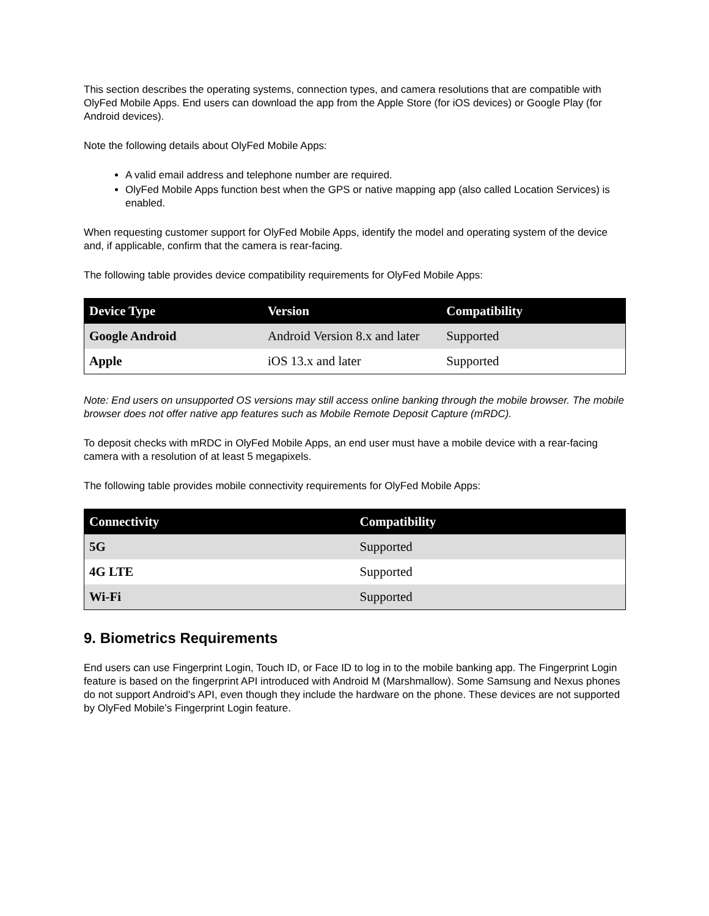This section describes the operating systems, connection types, and camera resolutions that are compatible with OlyFed Mobile Apps. End users can download the app from the Apple Store (for iOS devices) or Google Play (for Android devices).
Note the following details about OlyFed Mobile Apps:
A valid email address and telephone number are required.
OlyFed Mobile Apps function best when the GPS or native mapping app (also called Location Services) is enabled.
When requesting customer support for OlyFed Mobile Apps, identify the model and operating system of the device and, if applicable, confirm that the camera is rear-facing.
The following table provides device compatibility requirements for OlyFed Mobile Apps:
| Device Type | Version | Compatibility |
| --- | --- | --- |
| Google Android | Android Version 8.x and later | Supported |
| Apple | iOS 13.x and later | Supported |
Note: End users on unsupported OS versions may still access online banking through the mobile browser. The mobile browser does not offer native app features such as Mobile Remote Deposit Capture (mRDC).
To deposit checks with mRDC in OlyFed Mobile Apps, an end user must have a mobile device with a rear-facing camera with a resolution of at least 5 megapixels.
The following table provides mobile connectivity requirements for OlyFed Mobile Apps:
| Connectivity | Compatibility |
| --- | --- |
| 5G | Supported |
| 4G LTE | Supported |
| Wi-Fi | Supported |
9. Biometrics Requirements
End users can use Fingerprint Login, Touch ID, or Face ID to log in to the mobile banking app. The Fingerprint Login feature is based on the fingerprint API introduced with Android M (Marshmallow). Some Samsung and Nexus phones do not support Android's API, even though they include the hardware on the phone. These devices are not supported by OlyFed Mobile’s Fingerprint Login feature.